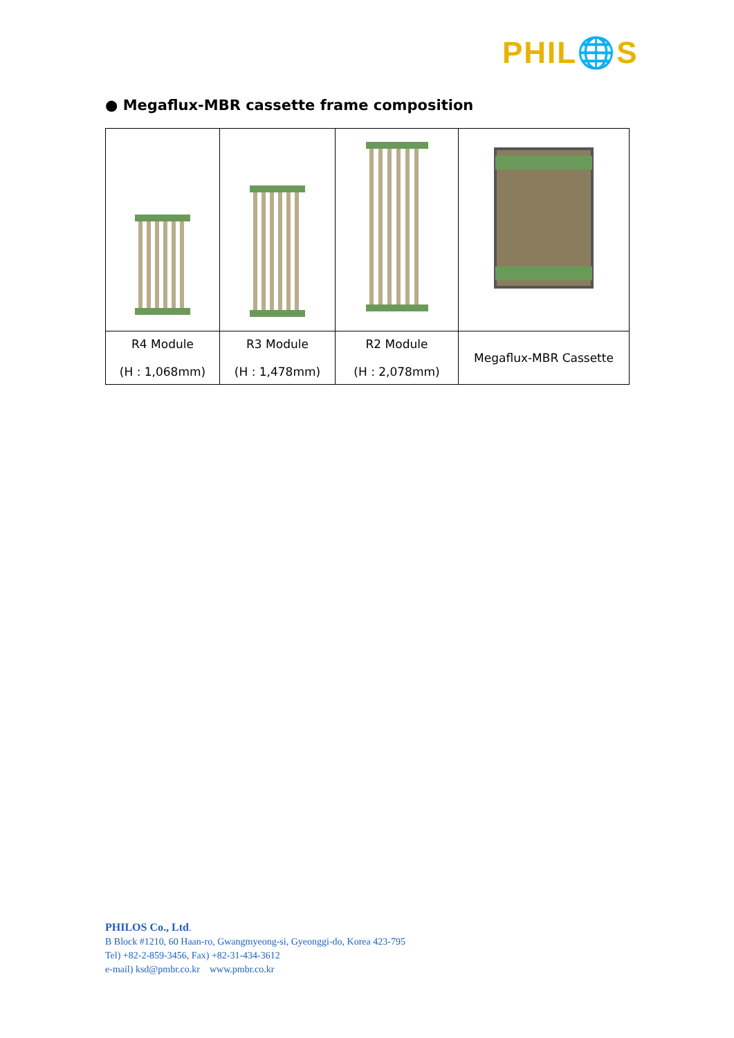PHIL🌐S
● Megaflux-MBR cassette frame composition
| R4 Module (H : 1,068mm) | R3 Module (H : 1,478mm) | R2 Module (H : 2,078mm) | Megaflux-MBR Cassette |
PHILOS Co., Ltd.
B Block #1210, 60 Haan-ro, Gwangmyeong-si, Gyeonggi-do, Korea 423-795
Tel) +82-2-859-3456, Fax) +82-31-434-3612
e-mail) ksd@pmbr.co.kr www.pmbr.co.kr